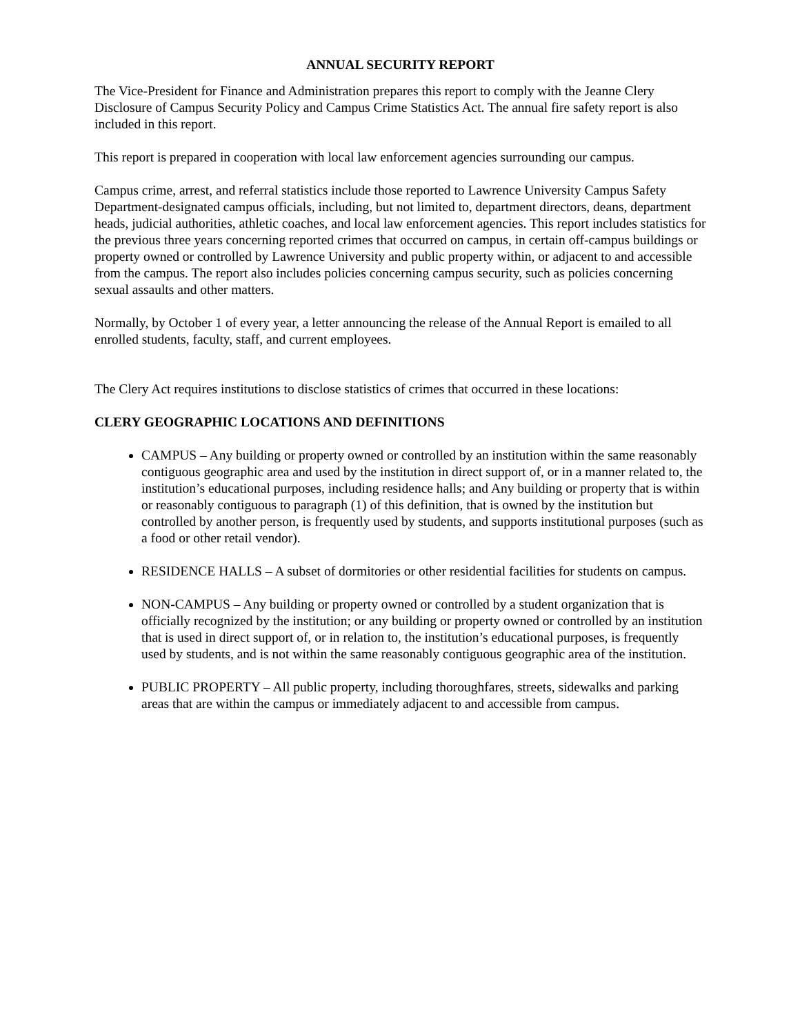ANNUAL SECURITY REPORT
The Vice-President for Finance and Administration prepares this report to comply with the Jeanne Clery Disclosure of Campus Security Policy and Campus Crime Statistics Act. The annual fire safety report is also included in this report.
This report is prepared in cooperation with local law enforcement agencies surrounding our campus.
Campus crime, arrest, and referral statistics include those reported to Lawrence University Campus Safety Department-designated campus officials, including, but not limited to, department directors, deans, department heads, judicial authorities, athletic coaches, and local law enforcement agencies. This report includes statistics for the previous three years concerning reported crimes that occurred on campus, in certain off-campus buildings or property owned or controlled by Lawrence University and public property within, or adjacent to and accessible from the campus. The report also includes policies concerning campus security, such as policies concerning sexual assaults and other matters.
Normally, by October 1 of every year, a letter announcing the release of the Annual Report is emailed to all enrolled students, faculty, staff, and current employees.
The Clery Act requires institutions to disclose statistics of crimes that occurred in these locations:
CLERY GEOGRAPHIC LOCATIONS AND DEFINITIONS
CAMPUS – Any building or property owned or controlled by an institution within the same reasonably contiguous geographic area and used by the institution in direct support of, or in a manner related to, the institution’s educational purposes, including residence halls; and Any building or property that is within or reasonably contiguous to paragraph (1) of this definition, that is owned by the institution but controlled by another person, is frequently used by students, and supports institutional purposes (such as a food or other retail vendor).
RESIDENCE HALLS – A subset of dormitories or other residential facilities for students on campus.
NON-CAMPUS – Any building or property owned or controlled by a student organization that is officially recognized by the institution; or any building or property owned or controlled by an institution that is used in direct support of, or in relation to, the institution’s educational purposes, is frequently used by students, and is not within the same reasonably contiguous geographic area of the institution.
PUBLIC PROPERTY – All public property, including thoroughfares, streets, sidewalks and parking areas that are within the campus or immediately adjacent to and accessible from campus.